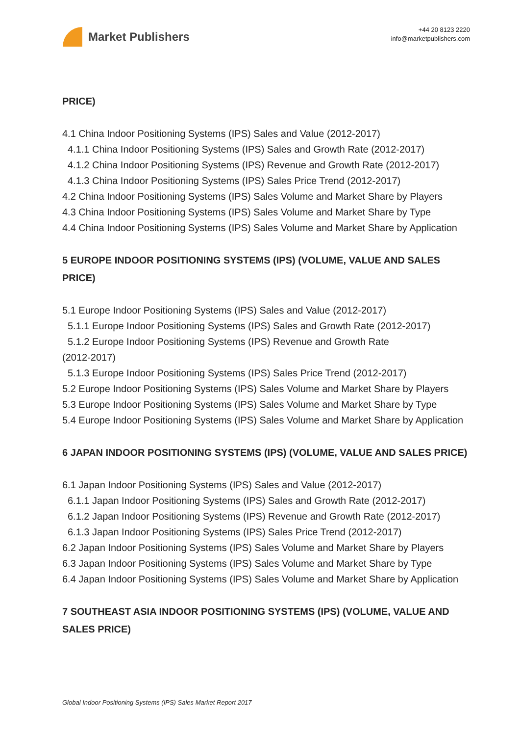Market Publishers
+44 20 8123 2220
info@marketpublishers.com
PRICE)
4.1 China Indoor Positioning Systems (IPS) Sales and Value (2012-2017)
4.1.1 China Indoor Positioning Systems (IPS) Sales and Growth Rate (2012-2017)
4.1.2 China Indoor Positioning Systems (IPS) Revenue and Growth Rate (2012-2017)
4.1.3 China Indoor Positioning Systems (IPS) Sales Price Trend (2012-2017)
4.2 China Indoor Positioning Systems (IPS) Sales Volume and Market Share by Players
4.3 China Indoor Positioning Systems (IPS) Sales Volume and Market Share by Type
4.4 China Indoor Positioning Systems (IPS) Sales Volume and Market Share by Application
5 EUROPE INDOOR POSITIONING SYSTEMS (IPS) (VOLUME, VALUE AND SALES PRICE)
5.1 Europe Indoor Positioning Systems (IPS) Sales and Value (2012-2017)
5.1.1 Europe Indoor Positioning Systems (IPS) Sales and Growth Rate (2012-2017)
5.1.2 Europe Indoor Positioning Systems (IPS) Revenue and Growth Rate
(2012-2017)
5.1.3 Europe Indoor Positioning Systems (IPS) Sales Price Trend (2012-2017)
5.2 Europe Indoor Positioning Systems (IPS) Sales Volume and Market Share by Players
5.3 Europe Indoor Positioning Systems (IPS) Sales Volume and Market Share by Type
5.4 Europe Indoor Positioning Systems (IPS) Sales Volume and Market Share by Application
6 JAPAN INDOOR POSITIONING SYSTEMS (IPS) (VOLUME, VALUE AND SALES PRICE)
6.1 Japan Indoor Positioning Systems (IPS) Sales and Value (2012-2017)
6.1.1 Japan Indoor Positioning Systems (IPS) Sales and Growth Rate (2012-2017)
6.1.2 Japan Indoor Positioning Systems (IPS) Revenue and Growth Rate (2012-2017)
6.1.3 Japan Indoor Positioning Systems (IPS) Sales Price Trend (2012-2017)
6.2 Japan Indoor Positioning Systems (IPS) Sales Volume and Market Share by Players
6.3 Japan Indoor Positioning Systems (IPS) Sales Volume and Market Share by Type
6.4 Japan Indoor Positioning Systems (IPS) Sales Volume and Market Share by Application
7 SOUTHEAST ASIA INDOOR POSITIONING SYSTEMS (IPS) (VOLUME, VALUE AND SALES PRICE)
Global Indoor Positioning Systems (IPS) Sales Market Report 2017